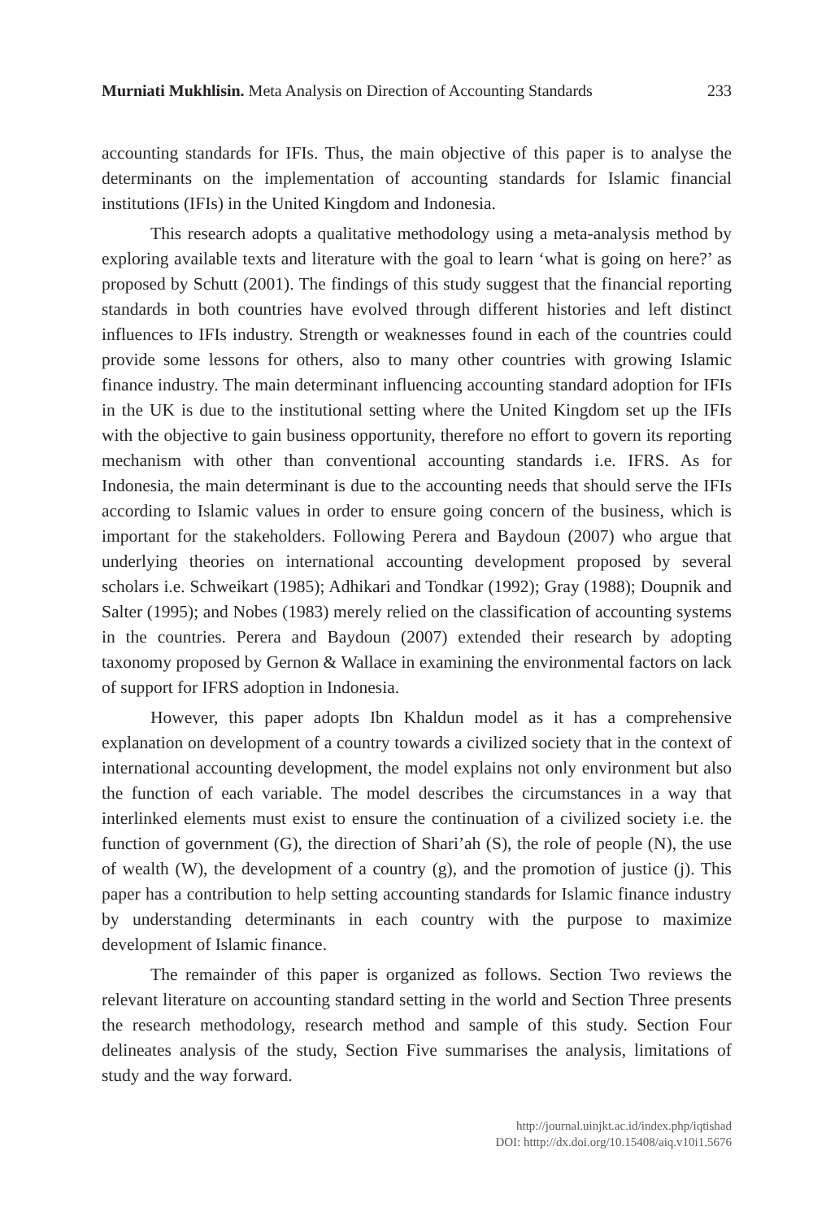Murniati Mukhlisin. Meta Analysis on Direction of Accounting Standards 233
accounting standards for IFIs. Thus, the main objective of this paper is to analyse the determinants on the implementation of accounting standards for Islamic financial institutions (IFIs) in the United Kingdom and Indonesia.
This research adopts a qualitative methodology using a meta-analysis method by exploring available texts and literature with the goal to learn ‘what is going on here?’ as proposed by Schutt (2001). The findings of this study suggest that the financial reporting standards in both countries have evolved through different histories and left distinct influences to IFIs industry. Strength or weaknesses found in each of the countries could provide some lessons for others, also to many other countries with growing Islamic finance industry. The main determinant influencing accounting standard adoption for IFIs in the UK is due to the institutional setting where the United Kingdom set up the IFIs with the objective to gain business opportunity, therefore no effort to govern its reporting mechanism with other than conventional accounting standards i.e. IFRS. As for Indonesia, the main determinant is due to the accounting needs that should serve the IFIs according to Islamic values in order to ensure going concern of the business, which is important for the stakeholders. Following Perera and Baydoun (2007) who argue that underlying theories on international accounting development proposed by several scholars i.e. Schweikart (1985); Adhikari and Tondkar (1992); Gray (1988); Doupnik and Salter (1995); and Nobes (1983) merely relied on the classification of accounting systems in the countries. Perera and Baydoun (2007) extended their research by adopting taxonomy proposed by Gernon & Wallace in examining the environmental factors on lack of support for IFRS adoption in Indonesia.
However, this paper adopts Ibn Khaldun model as it has a comprehensive explanation on development of a country towards a civilized society that in the context of international accounting development, the model explains not only environment but also the function of each variable. The model describes the circumstances in a way that interlinked elements must exist to ensure the continuation of a civilized society i.e. the function of government (G), the direction of Shari’ah (S), the role of people (N), the use of wealth (W), the development of a country (g), and the promotion of justice (j). This paper has a contribution to help setting accounting standards for Islamic finance industry by understanding determinants in each country with the purpose to maximize development of Islamic finance.
The remainder of this paper is organized as follows. Section Two reviews the relevant literature on accounting standard setting in the world and Section Three presents the research methodology, research method and sample of this study. Section Four delineates analysis of the study, Section Five summarises the analysis, limitations of study and the way forward.
http://journal.uinjkt.ac.id/index.php/iqtishad
DOI: htttp://dx.doi.org/10.15408/aiq.v10i1.5676